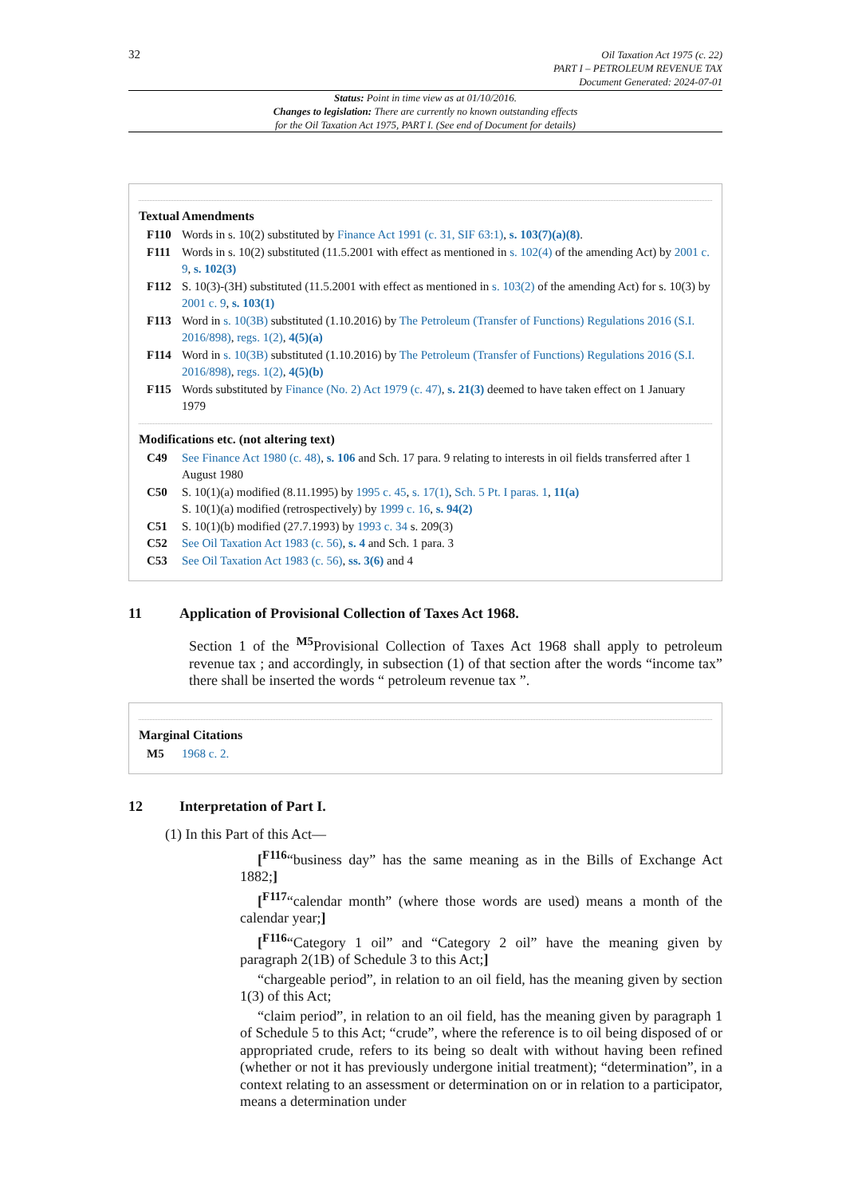32
Oil Taxation Act 1975 (c. 22)
PART I – PETROLEUM REVENUE TAX
Document Generated: 2024-07-01
Status: Point in time view as at 01/10/2016.
Changes to legislation: There are currently no known outstanding effects
for the Oil Taxation Act 1975, PART I. (See end of Document for details)
Textual Amendments
F110 Words in s. 10(2) substituted by Finance Act 1991 (c. 31, SIF 63:1), s. 103(7)(a)(8).
F111 Words in s. 10(2) substituted (11.5.2001 with effect as mentioned in s. 102(4) of the amending Act) by 2001 c. 9, s. 102(3)
F112 S. 10(3)-(3H) substituted (11.5.2001 with effect as mentioned in s. 103(2) of the amending Act) for s. 10(3) by 2001 c. 9, s. 103(1)
F113 Word in s. 10(3B) substituted (1.10.2016) by The Petroleum (Transfer of Functions) Regulations 2016 (S.I. 2016/898), regs. 1(2), 4(5)(a)
F114 Word in s. 10(3B) substituted (1.10.2016) by The Petroleum (Transfer of Functions) Regulations 2016 (S.I. 2016/898), regs. 1(2), 4(5)(b)
F115 Words substituted by Finance (No. 2) Act 1979 (c. 47), s. 21(3) deemed to have taken effect on 1 January 1979
Modifications etc. (not altering text)
C49 See Finance Act 1980 (c. 48), s. 106 and Sch. 17 para. 9 relating to interests in oil fields transferred after 1 August 1980
C50 S. 10(1)(a) modified (8.11.1995) by 1995 c. 45, s. 17(1), Sch. 5 Pt. I paras. 1, 11(a)
S. 10(1)(a) modified (retrospectively) by 1999 c. 16, s. 94(2)
C51 S. 10(1)(b) modified (27.7.1993) by 1993 c. 34 s. 209(3)
C52 See Oil Taxation Act 1983 (c. 56), s. 4 and Sch. 1 para. 3
C53 See Oil Taxation Act 1983 (c. 56), ss. 3(6) and 4
11 Application of Provisional Collection of Taxes Act 1968.
Section 1 of the <sup>M5</sup>Provisional Collection of Taxes Act 1968 shall apply to petroleum revenue tax ; and accordingly, in subsection (1) of that section after the words “income tax” there shall be inserted the words “ petroleum revenue tax ”.
Marginal Citations
M5 1968 c. 2.
12 Interpretation of Part I.
(1) In this Part of this Act—
[<sup>F116</sup>“business day” has the same meaning as in the Bills of Exchange Act 1882;]
[<sup>F117</sup>“calendar month” (where those words are used) means a month of the calendar year;]
[<sup>F116</sup>“Category 1 oil” and “Category 2 oil” have the meaning given by paragraph 2(1B) of Schedule 3 to this Act;]
“chargeable period”, in relation to an oil field, has the meaning given by section 1(3) of this Act;
“claim period”, in relation to an oil field, has the meaning given by paragraph 1 of Schedule 5 to this Act; “crude”, where the reference is to oil being disposed of or appropriated crude, refers to its being so dealt with without having been refined (whether or not it has previously undergone initial treatment); “determination”, in a context relating to an assessment or determination on or in relation to a participator, means a determination under